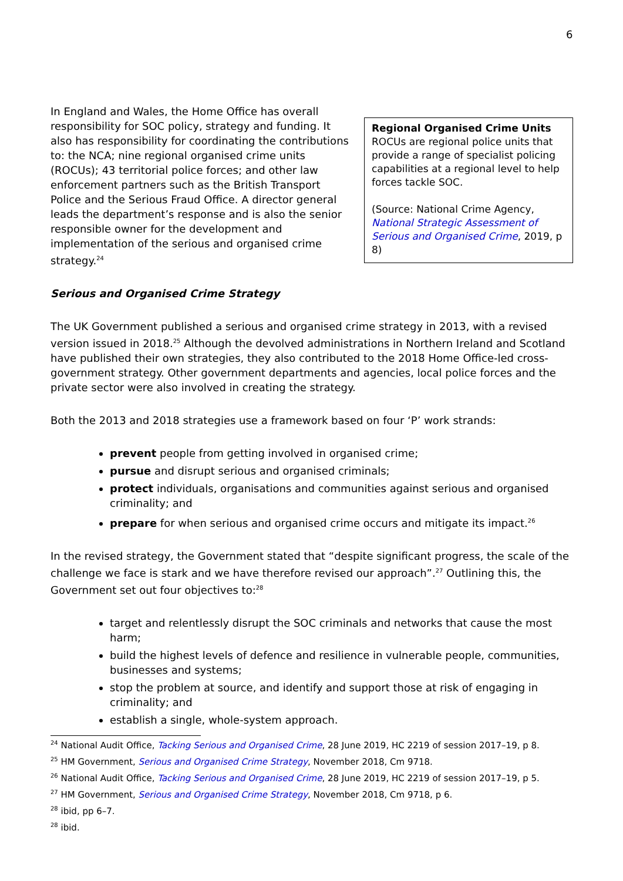6
Regional Organised Crime Units
ROCUs are regional police units that provide a range of specialist policing capabilities at a regional level to help forces tackle SOC.
(Source: National Crime Agency, National Strategic Assessment of Serious and Organised Crime, 2019, p 8)
In England and Wales, the Home Office has overall responsibility for SOC policy, strategy and funding. It also has responsibility for coordinating the contributions to: the NCA; nine regional organised crime units (ROCUs); 43 territorial police forces; and other law enforcement partners such as the British Transport Police and the Serious Fraud Office. A director general leads the department’s response and is also the senior responsible owner for the development and implementation of the serious and organised crime strategy.<sup>24</sup>
Serious and Organised Crime Strategy
The UK Government published a serious and organised crime strategy in 2013, with a revised version issued in 2018.<sup>25</sup> Although the devolved administrations in Northern Ireland and Scotland have published their own strategies, they also contributed to the 2018 Home Office-led cross-government strategy. Other government departments and agencies, local police forces and the private sector were also involved in creating the strategy.
Both the 2013 and 2018 strategies use a framework based on four ‘P’ work strands:
prevent people from getting involved in organised crime;
pursue and disrupt serious and organised criminals;
protect individuals, organisations and communities against serious and organised criminality; and
prepare for when serious and organised crime occurs and mitigate its impact.<sup>26</sup>
In the revised strategy, the Government stated that “despite significant progress, the scale of the challenge we face is stark and we have therefore revised our approach”.<sup>27</sup> Outlining this, the Government set out four objectives to:<sup>28</sup>
target and relentlessly disrupt the SOC criminals and networks that cause the most harm;
build the highest levels of defence and resilience in vulnerable people, communities, businesses and systems;
stop the problem at source, and identify and support those at risk of engaging in criminality; and
establish a single, whole-system approach.
<sup>24</sup> National Audit Office, Tacking Serious and Organised Crime, 28 June 2019, HC 2219 of session 2017–19, p 8.
<sup>25</sup> HM Government, Serious and Organised Crime Strategy, November 2018, Cm 9718.
<sup>26</sup> National Audit Office, Tacking Serious and Organised Crime, 28 June 2019, HC 2219 of session 2017–19, p 5.
<sup>27</sup> HM Government, Serious and Organised Crime Strategy, November 2018, Cm 9718, p 6.
<sup>28</sup> ibid, pp 6–7.
<sup>28</sup> ibid.